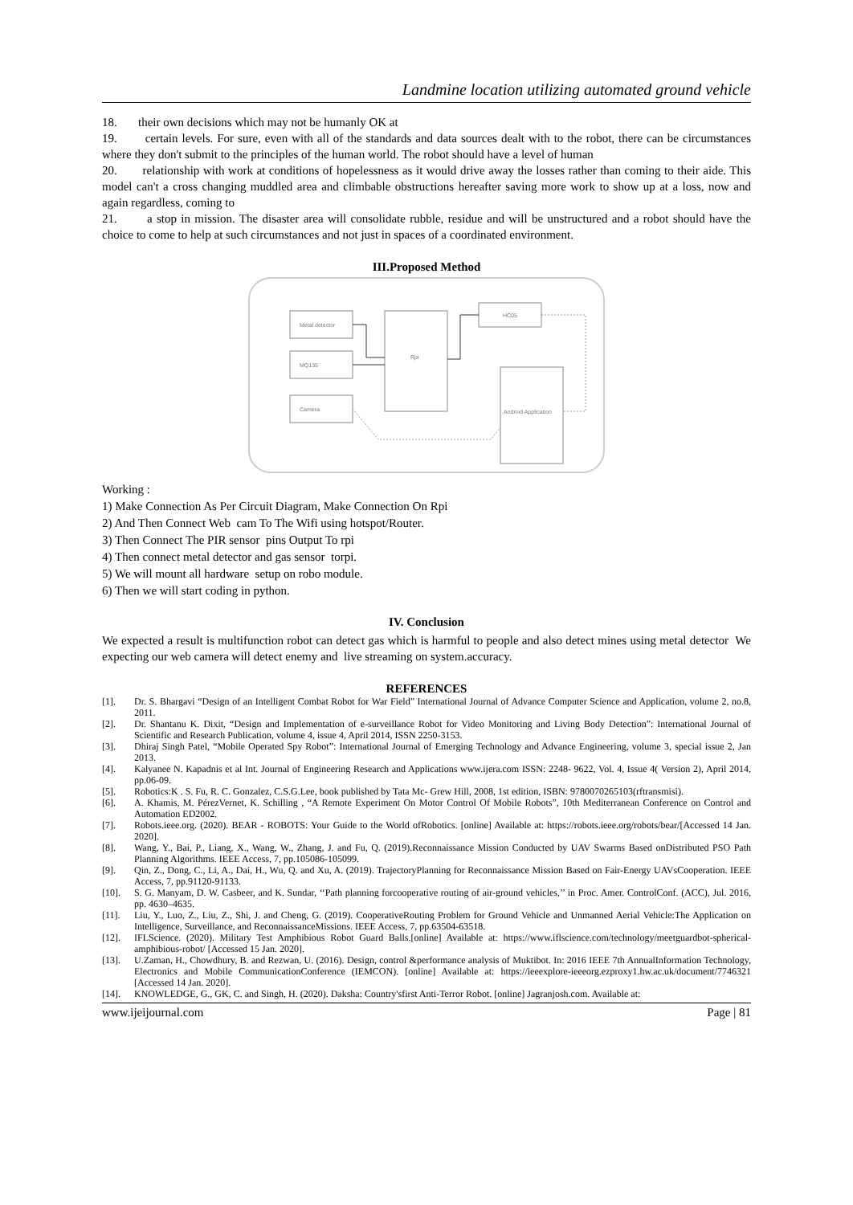Landmine location utilizing automated ground vehicle
18. their own decisions which may not be humanly OK at
19. certain levels. For sure, even with all of the standards and data sources dealt with to the robot, there can be circumstances where they don't submit to the principles of the human world. The robot should have a level of human
20. relationship with work at conditions of hopelessness as it would drive away the losses rather than coming to their aide. This model can't a cross changing muddled area and climbable obstructions hereafter saving more work to show up at a loss, now and again regardless, coming to
21. a stop in mission. The disaster area will consolidate rubble, residue and will be unstructured and a robot should have the choice to come to help at such circumstances and not just in spaces of a coordinated environment.
III.Proposed Method
Metal detector
MQ135
Camera
Rpi
HC05
Android Application
Working :
1) Make Connection As Per Circuit Diagram, Make Connection On Rpi
2) And Then Connect Web cam To The Wifi using hotspot/Router.
3) Then Connect The PIR sensor pins Output To rpi
4) Then connect metal detector and gas sensor torpi.
5) We will mount all hardware setup on robo module.
6) Then we will start coding in python.
IV. Conclusion
We expected a result is multifunction robot can detect gas which is harmful to people and also detect mines using metal detector We expecting our web camera will detect enemy and live streaming on system.accuracy.
REFERENCES
[1]. Dr. S. Bhargavi “Design of an Intelligent Combat Robot for War Field” International Journal of Advance Computer Science and Application, volume 2, no.8, 2011.
[2]. Dr. Shantanu K. Dixit, “Design and Implementation of e-surveillance Robot for Video Monitoring and Living Body Detection”: International Journal of Scientific and Research Publication, volume 4, issue 4, April 2014, ISSN 2250-3153.
[3]. Dhiraj Singh Patel, “Mobile Operated Spy Robot”: International Journal of Emerging Technology and Advance Engineering, volume 3, special issue 2, Jan 2013.
[4]. Kalyanee N. Kapadnis et al Int. Journal of Engineering Research and Applications www.ijera.com ISSN: 2248- 9622, Vol. 4, Issue 4( Version 2), April 2014, pp.06-09.
[5]. Robotics:K . S. Fu, R. C. Gonzalez, C.S.G.Lee, book published by Tata Mc- Grew Hill, 2008, 1st edition, ISBN: 9780070265103(rftransmisi).
[6]. A. Khamis, M. PérezVernet, K. Schilling , “A Remote Experiment On Motor Control Of Mobile Robots”, 10th Mediterranean Conference on Control and Automation ED2002.
[7]. Robots.ieee.org. (2020). BEAR - ROBOTS: Your Guide to the World ofRobotics. [online] Available at: https://robots.ieee.org/robots/bear/[Accessed 14 Jan. 2020].
[8]. Wang, Y., Bai, P., Liang, X., Wang, W., Zhang, J. and Fu, Q. (2019).Reconnaissance Mission Conducted by UAV Swarms Based onDistributed PSO Path Planning Algorithms. IEEE Access, 7, pp.105086-105099.
[9]. Qin, Z., Dong, C., Li, A., Dai, H., Wu, Q. and Xu, A. (2019). TrajectoryPlanning for Reconnaissance Mission Based on Fair-Energy UAVsCooperation. IEEE Access, 7, pp.91120-91133.
[10]. S. G. Manyam, D. W. Casbeer, and K. Sundar, ‘‘Path planning forcooperative routing of air-ground vehicles,’’ in Proc. Amer. ControlConf. (ACC), Jul. 2016, pp. 4630–4635.
[11]. Liu, Y., Luo, Z., Liu, Z., Shi, J. and Cheng, G. (2019). CooperativeRouting Problem for Ground Vehicle and Unmanned Aerial Vehicle:The Application on Intelligence, Surveillance, and ReconnaissanceMissions. IEEE Access, 7, pp.63504-63518.
[12]. IFLScience. (2020). Military Test Amphibious Robot Guard Balls.[online] Available at: https://www.iflscience.com/technology/meetguardbot-spherical-amphibious-robot/ [Accessed 15 Jan. 2020].
[13]. U.Zaman, H., Chowdhury, B. and Rezwan, U. (2016). Design, control &performance analysis of Muktibot. In: 2016 IEEE 7th AnnualInformation Technology, Electronics and Mobile CommunicationConference (IEMCON). [online] Available at: https://ieeexplore-ieeeorg.ezproxy1.hw.ac.uk/document/7746321 [Accessed 14 Jan. 2020].
[14]. KNOWLEDGE, G., GK, C. and Singh, H. (2020). Daksha: Country'sfirst Anti-Terror Robot. [online] Jagranjosh.com. Available at:
www.ijeijournal.com Page | 81